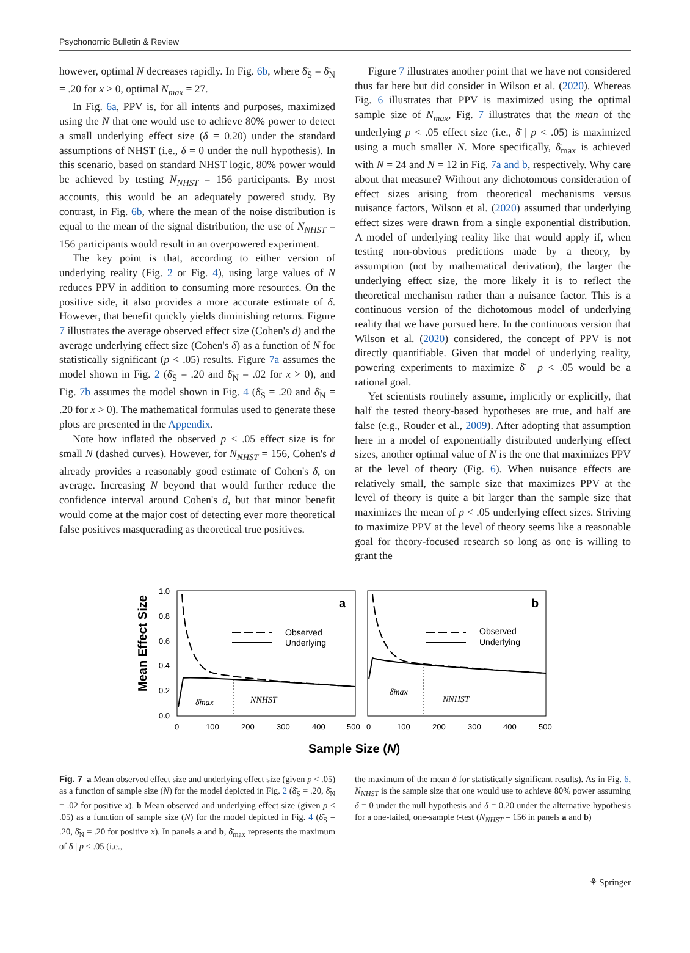Psychonomic Bulletin & Review
however, optimal N decreases rapidly. In Fig. 6b, where δ̄<sub>S</sub> = δ̄<sub>N</sub> = .20 for x > 0, optimal N<sub>max</sub> = 27.
In Fig. 6a, PPV is, for all intents and purposes, maximized using the N that one would use to achieve 80% power to detect a small underlying effect size (δ = 0.20) under the standard assumptions of NHST (i.e., δ = 0 under the null hypothesis). In this scenario, based on standard NHST logic, 80% power would be achieved by testing N<sub>NHST</sub> = 156 participants. By most accounts, this would be an adequately powered study. By contrast, in Fig. 6b, where the mean of the noise distribution is equal to the mean of the signal distribution, the use of N<sub>NHST</sub> = 156 participants would result in an overpowered experiment.
The key point is that, according to either version of underlying reality (Fig. 2 or Fig. 4), using large values of N reduces PPV in addition to consuming more resources. On the positive side, it also provides a more accurate estimate of δ. However, that benefit quickly yields diminishing returns. Figure 7 illustrates the average observed effect size (Cohen's d) and the average underlying effect size (Cohen's δ) as a function of N for statistically significant (p < .05) results. Figure 7a assumes the model shown in Fig. 2 (δ̄<sub>S</sub> = .20 and δ̄<sub>N</sub> = .02 for x > 0), and Fig. 7b assumes the model shown in Fig. 4 (δ̄<sub>S</sub> = .20 and δ̄<sub>N</sub> = .20 for x > 0). The mathematical formulas used to generate these plots are presented in the Appendix.
Note how inflated the observed p < .05 effect size is for small N (dashed curves). However, for N<sub>NHST</sub> = 156, Cohen's d already provides a reasonably good estimate of Cohen's δ, on average. Increasing N beyond that would further reduce the confidence interval around Cohen's d, but that minor benefit would come at the major cost of detecting ever more theoretical false positives masquerading as theoretical true positives.
Figure 7 illustrates another point that we have not considered thus far here but did consider in Wilson et al. (2020). Whereas Fig. 6 illustrates that PPV is maximized using the optimal sample size of N<sub>max</sub>, Fig. 7 illustrates that the mean of the underlying p < .05 effect size (i.e., δ̄ | p < .05) is maximized using a much smaller N. More specifically, δ̄<sub>max</sub> is achieved with N = 24 and N = 12 in Fig. 7a and b, respectively. Why care about that measure? Without any dichotomous consideration of effect sizes arising from theoretical mechanisms versus nuisance factors, Wilson et al. (2020) assumed that underlying effect sizes were drawn from a single exponential distribution. A model of underlying reality like that would apply if, when testing non-obvious predictions made by a theory, by assumption (not by mathematical derivation), the larger the underlying effect size, the more likely it is to reflect the theoretical mechanism rather than a nuisance factor. This is a continuous version of the dichotomous model of underlying reality that we have pursued here. In the continuous version that Wilson et al. (2020) considered, the concept of PPV is not directly quantifiable. Given that model of underlying reality, powering experiments to maximize δ̄ | p < .05 would be a rational goal.
Yet scientists routinely assume, implicitly or explicitly, that half the tested theory-based hypotheses are true, and half are false (e.g., Rouder et al., 2009). After adopting that assumption here in a model of exponentially distributed underlying effect sizes, another optimal value of N is the one that maximizes PPV at the level of theory (Fig. 6). When nuisance effects are relatively small, the sample size that maximizes PPV at the level of theory is quite a bit larger than the sample size that maximizes the mean of p < .05 underlying effect sizes. Striving to maximize PPV at the level of theory seems like a reasonable goal for theory-focused research so long as one is willing to grant the
Mean Effect Size
1.0
0.8
0.6
0.4
0.2
0.0
a
b
Observed
Underlying
Observed
Underlying
δ̄max
NNHST
δ̄max
NNHST
0
100
200
300
400
500
0
100
200
300
400
500
Sample Size (N)
Fig. 7 a Mean observed effect size and underlying effect size (given p < .05) as a function of sample size (N) for the model depicted in Fig. 2 (δ̄<sub>S</sub> = .20, δ̄<sub>N</sub> = .02 for positive x). b Mean observed and underlying effect size (given p < .05) as a function of sample size (N) for the model depicted in Fig. 4 (δ̄<sub>S</sub> = .20, δ̄<sub>N</sub> = .20 for positive x). In panels a and b, δ̄<sub>max</sub> represents the maximum of δ̄ | p < .05 (i.e.,
the maximum of the mean δ for statistically significant results). As in Fig. 6, N<sub>NHST</sub> is the sample size that one would use to achieve 80% power assuming δ = 0 under the null hypothesis and δ = 0.20 under the alternative hypothesis for a one-tailed, one-sample t-test (N<sub>NHST</sub> = 156 in panels a and b)
⚘ Springer